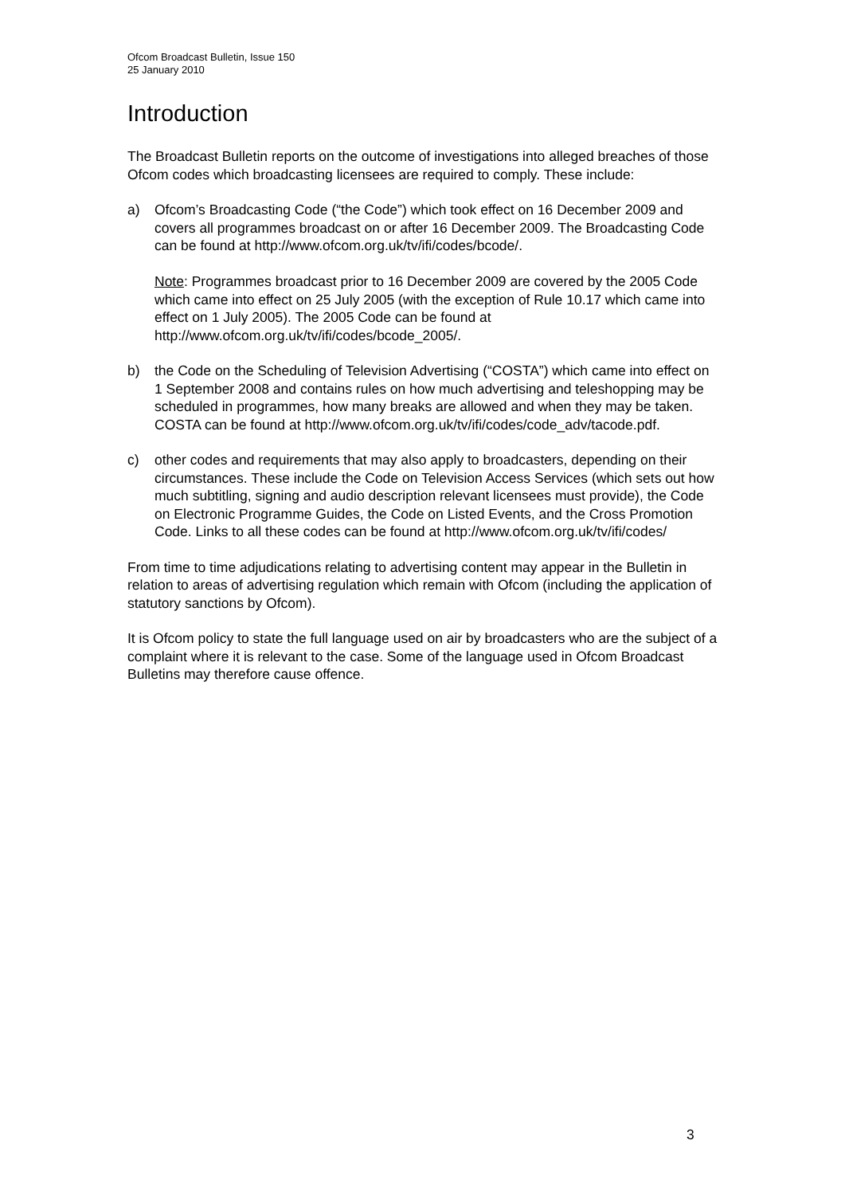Ofcom Broadcast Bulletin, Issue 150
25 January 2010
Introduction
The Broadcast Bulletin reports on the outcome of investigations into alleged breaches of those Ofcom codes which broadcasting licensees are required to comply. These include:
a) Ofcom’s Broadcasting Code (“the Code”) which took effect on 16 December 2009 and covers all programmes broadcast on or after 16 December 2009. The Broadcasting Code can be found at http://www.ofcom.org.uk/tv/ifi/codes/bcode/.
Note: Programmes broadcast prior to 16 December 2009 are covered by the 2005 Code which came into effect on 25 July 2005 (with the exception of Rule 10.17 which came into effect on 1 July 2005). The 2005 Code can be found at http://www.ofcom.org.uk/tv/ifi/codes/bcode_2005/.
b) the Code on the Scheduling of Television Advertising (“COSTA”) which came into effect on 1 September 2008 and contains rules on how much advertising and teleshopping may be scheduled in programmes, how many breaks are allowed and when they may be taken. COSTA can be found at http://www.ofcom.org.uk/tv/ifi/codes/code_adv/tacode.pdf.
c) other codes and requirements that may also apply to broadcasters, depending on their circumstances. These include the Code on Television Access Services (which sets out how much subtitling, signing and audio description relevant licensees must provide), the Code on Electronic Programme Guides, the Code on Listed Events, and the Cross Promotion Code. Links to all these codes can be found at http://www.ofcom.org.uk/tv/ifi/codes/
From time to time adjudications relating to advertising content may appear in the Bulletin in relation to areas of advertising regulation which remain with Ofcom (including the application of statutory sanctions by Ofcom).
It is Ofcom policy to state the full language used on air by broadcasters who are the subject of a complaint where it is relevant to the case. Some of the language used in Ofcom Broadcast Bulletins may therefore cause offence.
3